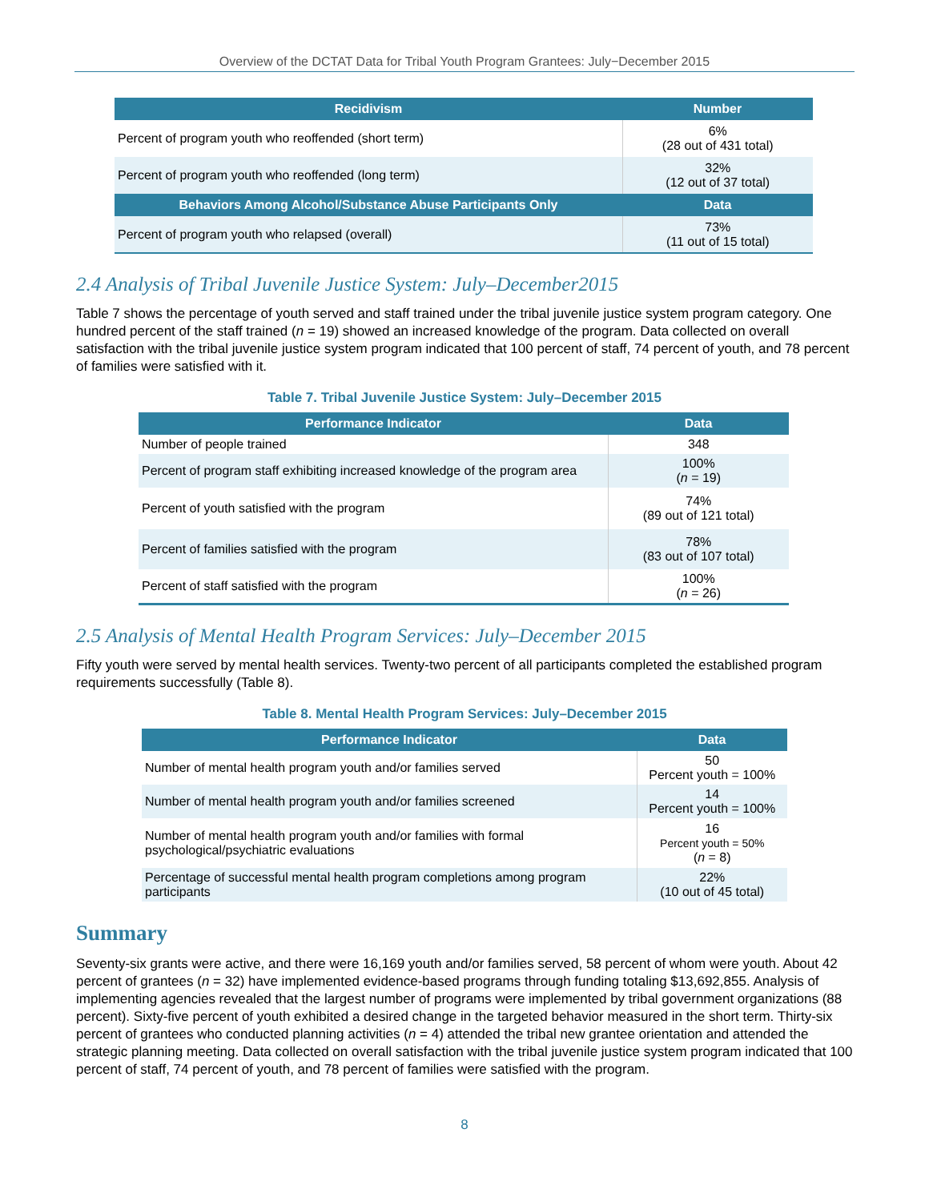Overview of the DCTAT Data for Tribal Youth Program Grantees: July−December 2015
| Recidivism | Number |
| --- | --- |
| Percent of program youth who reoffended (short term) | 6% (28 out of 431 total) |
| Percent of program youth who reoffended (long term) | 32% (12 out of 37 total) |
| Behaviors Among Alcohol/Substance Abuse Participants Only | Data |
| Percent of program youth who relapsed (overall) | 73% (11 out of 15 total) |
2.4 Analysis of Tribal Juvenile Justice System: July–December2015
Table 7 shows the percentage of youth served and staff trained under the tribal juvenile justice system program category. One hundred percent of the staff trained (n = 19) showed an increased knowledge of the program. Data collected on overall satisfaction with the tribal juvenile justice system program indicated that 100 percent of staff, 74 percent of youth, and 78 percent of families were satisfied with it.
Table 7. Tribal Juvenile Justice System: July–December 2015
| Performance Indicator | Data |
| --- | --- |
| Number of people trained | 348 |
| Percent of program staff exhibiting increased knowledge of the program area | 100% ( n = 19) |
| Percent of youth satisfied with the program | 74% (89 out of 121 total) |
| Percent of families satisfied with the program | 78% (83 out of 107 total) |
| Percent of staff satisfied with the program | 100% ( n = 26) |
2.5 Analysis of Mental Health Program Services: July–December 2015
Fifty youth were served by mental health services. Twenty-two percent of all participants completed the established program requirements successfully (Table 8).
Table 8. Mental Health Program Services: July–December 2015
| Performance Indicator | Data |
| --- | --- |
| Number of mental health program youth and/or families served | 50 Percent youth = 100% |
| Number of mental health program youth and/or families screened | 14 Percent youth = 100% |
| Number of mental health program youth and/or families with formal psychological/psychiatric evaluations | 16 Percent youth = 50% ( n = 8) |
| Percentage of successful mental health program completions among program participants | 22% (10 out of 45 total) |
Summary
Seventy-six grants were active, and there were 16,169 youth and/or families served, 58 percent of whom were youth. About 42 percent of grantees (n = 32) have implemented evidence-based programs through funding totaling $13,692,855. Analysis of implementing agencies revealed that the largest number of programs were implemented by tribal government organizations (88 percent). Sixty-five percent of youth exhibited a desired change in the targeted behavior measured in the short term. Thirty-six percent of grantees who conducted planning activities (n = 4) attended the tribal new grantee orientation and attended the strategic planning meeting. Data collected on overall satisfaction with the tribal juvenile justice system program indicated that 100 percent of staff, 74 percent of youth, and 78 percent of families were satisfied with the program.
8